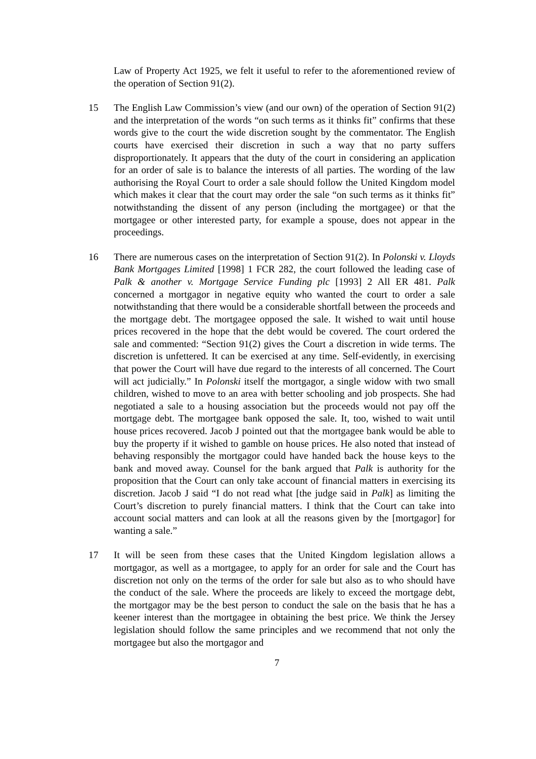Law of Property Act 1925, we felt it useful to refer to the aforementioned review of the operation of Section 91(2).
15 The English Law Commission’s view (and our own) of the operation of Section 91(2) and the interpretation of the words “on such terms as it thinks fit” confirms that these words give to the court the wide discretion sought by the commentator. The English courts have exercised their discretion in such a way that no party suffers disproportionately. It appears that the duty of the court in considering an application for an order of sale is to balance the interests of all parties. The wording of the law authorising the Royal Court to order a sale should follow the United Kingdom model which makes it clear that the court may order the sale “on such terms as it thinks fit” notwithstanding the dissent of any person (including the mortgagee) or that the mortgagee or other interested party, for example a spouse, does not appear in the proceedings.
16 There are numerous cases on the interpretation of Section 91(2). In Polonski v. Lloyds Bank Mortgages Limited [1998] 1 FCR 282, the court followed the leading case of Palk & another v. Mortgage Service Funding plc [1993] 2 All ER 481. Palk concerned a mortgagor in negative equity who wanted the court to order a sale notwithstanding that there would be a considerable shortfall between the proceeds and the mortgage debt. The mortgagee opposed the sale. It wished to wait until house prices recovered in the hope that the debt would be covered. The court ordered the sale and commented: “Section 91(2) gives the Court a discretion in wide terms. The discretion is unfettered. It can be exercised at any time. Self-evidently, in exercising that power the Court will have due regard to the interests of all concerned. The Court will act judicially.” In Polonski itself the mortgagor, a single widow with two small children, wished to move to an area with better schooling and job prospects. She had negotiated a sale to a housing association but the proceeds would not pay off the mortgage debt. The mortgagee bank opposed the sale. It, too, wished to wait until house prices recovered. Jacob J pointed out that the mortgagee bank would be able to buy the property if it wished to gamble on house prices. He also noted that instead of behaving responsibly the mortgagor could have handed back the house keys to the bank and moved away. Counsel for the bank argued that Palk is authority for the proposition that the Court can only take account of financial matters in exercising its discretion. Jacob J said “I do not read what [the judge said in Palk] as limiting the Court’s discretion to purely financial matters. I think that the Court can take into account social matters and can look at all the reasons given by the [mortgagor] for wanting a sale.”
17 It will be seen from these cases that the United Kingdom legislation allows a mortgagor, as well as a mortgagee, to apply for an order for sale and the Court has discretion not only on the terms of the order for sale but also as to who should have the conduct of the sale. Where the proceeds are likely to exceed the mortgage debt, the mortgagor may be the best person to conduct the sale on the basis that he has a keener interest than the mortgagee in obtaining the best price. We think the Jersey legislation should follow the same principles and we recommend that not only the mortgagee but also the mortgagor and
7